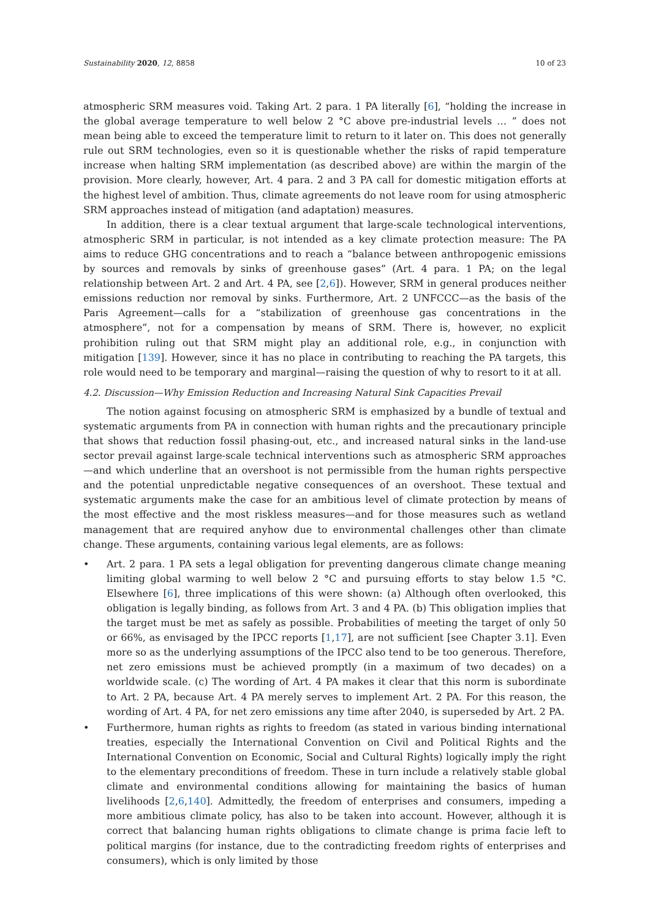Sustainability 2020, 12, 8858 10 of 23
atmospheric SRM measures void. Taking Art. 2 para. 1 PA literally [6], “holding the increase in the global average temperature to well below 2 °C above pre-industrial levels … ” does not mean being able to exceed the temperature limit to return to it later on. This does not generally rule out SRM technologies, even so it is questionable whether the risks of rapid temperature increase when halting SRM implementation (as described above) are within the margin of the provision. More clearly, however, Art. 4 para. 2 and 3 PA call for domestic mitigation efforts at the highest level of ambition. Thus, climate agreements do not leave room for using atmospheric SRM approaches instead of mitigation (and adaptation) measures.
In addition, there is a clear textual argument that large-scale technological interventions, atmospheric SRM in particular, is not intended as a key climate protection measure: The PA aims to reduce GHG concentrations and to reach a “balance between anthropogenic emissions by sources and removals by sinks of greenhouse gases” (Art. 4 para. 1 PA; on the legal relationship between Art. 2 and Art. 4 PA, see [2,6]). However, SRM in general produces neither emissions reduction nor removal by sinks. Furthermore, Art. 2 UNFCCC—as the basis of the Paris Agreement—calls for a “stabilization of greenhouse gas concentrations in the atmosphere”, not for a compensation by means of SRM. There is, however, no explicit prohibition ruling out that SRM might play an additional role, e.g., in conjunction with mitigation [139]. However, since it has no place in contributing to reaching the PA targets, this role would need to be temporary and marginal—raising the question of why to resort to it at all.
4.2. Discussion—Why Emission Reduction and Increasing Natural Sink Capacities Prevail
The notion against focusing on atmospheric SRM is emphasized by a bundle of textual and systematic arguments from PA in connection with human rights and the precautionary principle that shows that reduction fossil phasing-out, etc., and increased natural sinks in the land-use sector prevail against large-scale technical interventions such as atmospheric SRM approaches—and which underline that an overshoot is not permissible from the human rights perspective and the potential unpredictable negative consequences of an overshoot. These textual and systematic arguments make the case for an ambitious level of climate protection by means of the most effective and the most riskless measures—and for those measures such as wetland management that are required anyhow due to environmental challenges other than climate change. These arguments, containing various legal elements, are as follows:
• Art. 2 para. 1 PA sets a legal obligation for preventing dangerous climate change meaning limiting global warming to well below 2 °C and pursuing efforts to stay below 1.5 °C. Elsewhere [6], three implications of this were shown: (a) Although often overlooked, this obligation is legally binding, as follows from Art. 3 and 4 PA. (b) This obligation implies that the target must be met as safely as possible. Probabilities of meeting the target of only 50 or 66%, as envisaged by the IPCC reports [1,17], are not sufficient [see Chapter 3.1]. Even more so as the underlying assumptions of the IPCC also tend to be too generous. Therefore, net zero emissions must be achieved promptly (in a maximum of two decades) on a worldwide scale. (c) The wording of Art. 4 PA makes it clear that this norm is subordinate to Art. 2 PA, because Art. 4 PA merely serves to implement Art. 2 PA. For this reason, the wording of Art. 4 PA, for net zero emissions any time after 2040, is superseded by Art. 2 PA.
• Furthermore, human rights as rights to freedom (as stated in various binding international treaties, especially the International Convention on Civil and Political Rights and the International Convention on Economic, Social and Cultural Rights) logically imply the right to the elementary preconditions of freedom. These in turn include a relatively stable global climate and environmental conditions allowing for maintaining the basics of human livelihoods [2,6,140]. Admittedly, the freedom of enterprises and consumers, impeding a more ambitious climate policy, has also to be taken into account. However, although it is correct that balancing human rights obligations to climate change is prima facie left to political margins (for instance, due to the contradicting freedom rights of enterprises and consumers), which is only limited by those